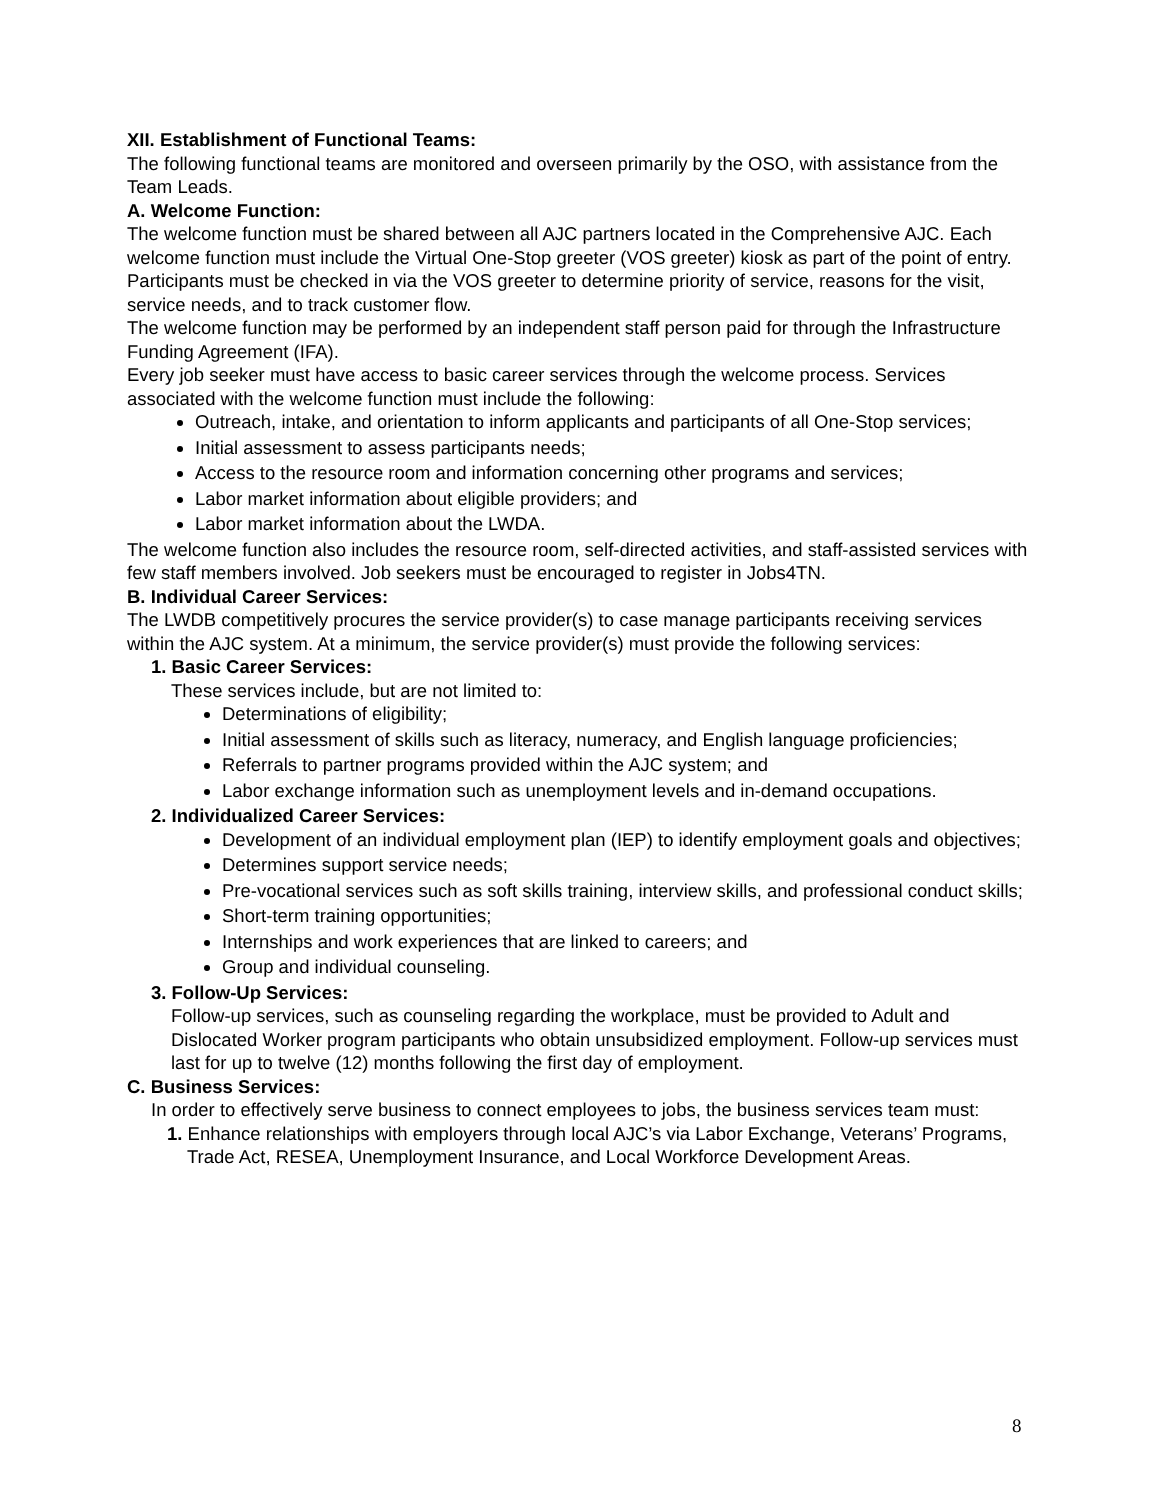XII. Establishment of Functional Teams:
The following functional teams are monitored and overseen primarily by the OSO, with assistance from the Team Leads.
A. Welcome Function:
The welcome function must be shared between all AJC partners located in the Comprehensive AJC. Each welcome function must include the Virtual One-Stop greeter (VOS greeter) kiosk as part of the point of entry. Participants must be checked in via the VOS greeter to determine priority of service, reasons for the visit, service needs, and to track customer flow.
The welcome function may be performed by an independent staff person paid for through the Infrastructure Funding Agreement (IFA).
Every job seeker must have access to basic career services through the welcome process. Services associated with the welcome function must include the following:
Outreach, intake, and orientation to inform applicants and participants of all One-Stop services;
Initial assessment to assess participants needs;
Access to the resource room and information concerning other programs and services;
Labor market information about eligible providers; and
Labor market information about the LWDA.
The welcome function also includes the resource room, self-directed activities, and staff-assisted services with few staff members involved. Job seekers must be encouraged to register in Jobs4TN.
B. Individual Career Services:
The LWDB competitively procures the service provider(s) to case manage participants receiving services within the AJC system. At a minimum, the service provider(s) must provide the following services:
1. Basic Career Services:
These services include, but are not limited to:
Determinations of eligibility;
Initial assessment of skills such as literacy, numeracy, and English language proficiencies;
Referrals to partner programs provided within the AJC system; and
Labor exchange information such as unemployment levels and in-demand occupations.
2. Individualized Career Services:
Development of an individual employment plan (IEP) to identify employment goals and objectives;
Determines support service needs;
Pre-vocational services such as soft skills training, interview skills, and professional conduct skills;
Short-term training opportunities;
Internships and work experiences that are linked to careers; and
Group and individual counseling.
3. Follow-Up Services:
Follow-up services, such as counseling regarding the workplace, must be provided to Adult and Dislocated Worker program participants who obtain unsubsidized employment. Follow-up services must last for up to twelve (12) months following the first day of employment.
C. Business Services:
In order to effectively serve business to connect employees to jobs, the business services team must:
1. Enhance relationships with employers through local AJC’s via Labor Exchange, Veterans’ Programs, Trade Act, RESEA, Unemployment Insurance, and Local Workforce Development Areas.
8